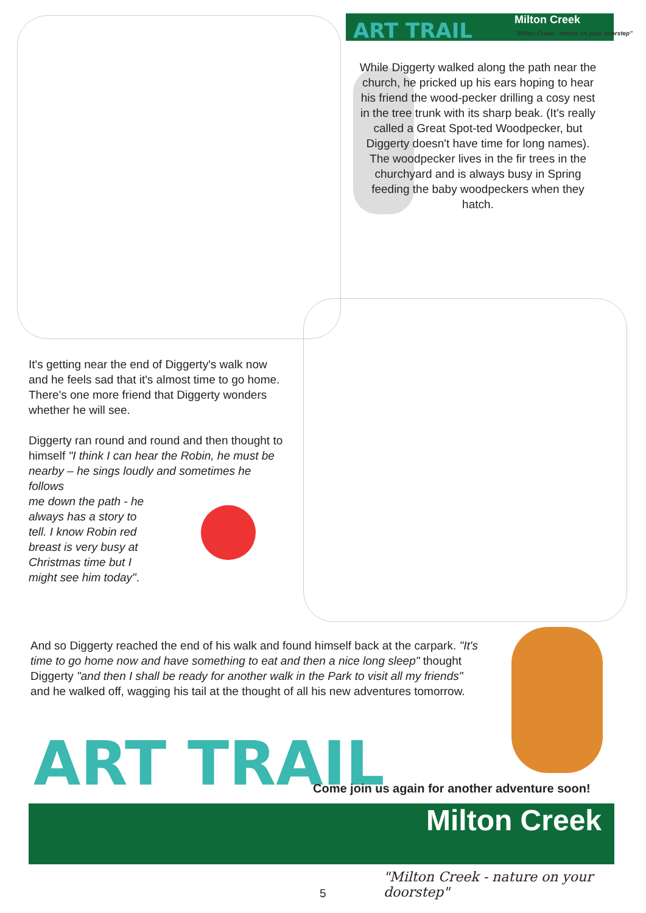ART TRAIL
Milton Creek
"Milton Creek - nature on your doorstep"
While Diggerty walked along the path near the church, he pricked up his ears hoping to hear his friend the wood-pecker drilling a cosy nest in the tree trunk with its sharp beak. (It's really called a Great Spot-ted Woodpecker, but Diggerty doesn't have time for long names). The woodpecker lives in the fir trees in the churchyard and is always busy in Spring feeding the baby woodpeckers when they hatch.
It's getting near the end of Diggerty's walk now and he feels sad that it's almost time to go home. There's one more friend that Diggerty wonders whether he will see.
Diggerty ran round and round and then thought to himself "I think I can hear the Robin, he must be nearby – he sings loudly and sometimes he follows
me down the path - he
always has a story to
tell. I know Robin red
breast is very busy at
Christmas time but I
might see him today".
And so Diggerty reached the end of his walk and found himself back at the carpark. "It's time to go home now and have something to eat and then a nice long sleep" thought Diggerty "and then I shall be ready for another walk in the Park to visit all my friends" and he walked off, wagging his tail at the thought of all his new adventures tomorrow.
ART TRAIL
Come join us again for another adventure soon!
Milton Creek
"Milton Creek - nature on your doorstep"
5